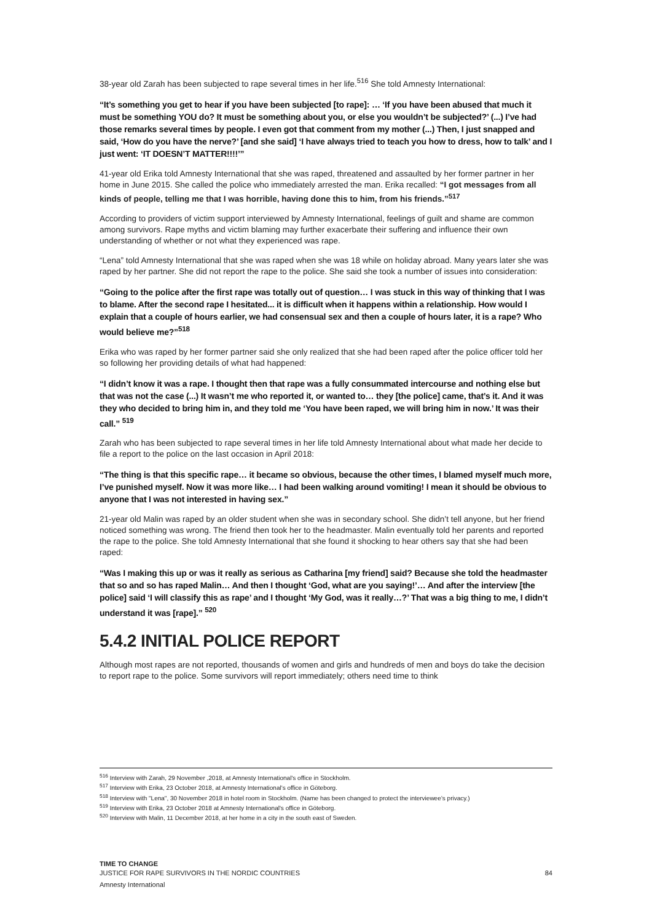38-year old Zarah has been subjected to rape several times in her life.<sup>516</sup> She told Amnesty International:
“It’s something you get to hear if you have been subjected [to rape]: … ‘If you have been abused that much it must be something YOU do? It must be something about you, or else you wouldn’t be subjected?’ (...) I’ve had those remarks several times by people. I even got that comment from my mother (...) Then, I just snapped and said, ‘How do you have the nerve?’ [and she said] ‘I have always tried to teach you how to dress, how to talk’ and I just went: ‘IT DOESN’T MATTER!!!!’”
41-year old Erika told Amnesty International that she was raped, threatened and assaulted by her former partner in her home in June 2015. She called the police who immediately arrested the man. Erika recalled: “I got messages from all kinds of people, telling me that I was horrible, having done this to him, from his friends.”<sup>517</sup>
According to providers of victim support interviewed by Amnesty International, feelings of guilt and shame are common among survivors. Rape myths and victim blaming may further exacerbate their suffering and influence their own understanding of whether or not what they experienced was rape.
“Lena” told Amnesty International that she was raped when she was 18 while on holiday abroad. Many years later she was raped by her partner. She did not report the rape to the police. She said she took a number of issues into consideration:
“Going to the police after the first rape was totally out of question… I was stuck in this way of thinking that I was to blame. After the second rape I hesitated... it is difficult when it happens within a relationship. How would I explain that a couple of hours earlier, we had consensual sex and then a couple of hours later, it is a rape? Who would believe me?”<sup>518</sup>
Erika who was raped by her former partner said she only realized that she had been raped after the police officer told her so following her providing details of what had happened:
“I didn’t know it was a rape. I thought then that rape was a fully consummated intercourse and nothing else but that was not the case (...) It wasn’t me who reported it, or wanted to… they [the police] came, that’s it. And it was they who decided to bring him in, and they told me ‘You have been raped, we will bring him in now.’ It was their call.” <sup>519</sup>
Zarah who has been subjected to rape several times in her life told Amnesty International about what made her decide to file a report to the police on the last occasion in April 2018:
“The thing is that this specific rape… it became so obvious, because the other times, I blamed myself much more, I’ve punished myself. Now it was more like… I had been walking around vomiting! I mean it should be obvious to anyone that I was not interested in having sex.”
21-year old Malin was raped by an older student when she was in secondary school. She didn’t tell anyone, but her friend noticed something was wrong. The friend then took her to the headmaster. Malin eventually told her parents and reported the rape to the police. She told Amnesty International that she found it shocking to hear others say that she had been raped:
“Was I making this up or was it really as serious as Catharina [my friend] said? Because she told the headmaster that so and so has raped Malin… And then I thought ‘God, what are you saying!’… And after the interview [the police] said ‘I will classify this as rape’ and I thought ‘My God, was it really…?’ That was a big thing to me, I didn’t understand it was [rape].” <sup>520</sup>
5.4.2 INITIAL POLICE REPORT
Although most rapes are not reported, thousands of women and girls and hundreds of men and boys do take the decision to report rape to the police. Some survivors will report immediately; others need time to think
<sup>516</sup> Interview with Zarah, 29 November ,2018, at Amnesty International's office in Stockholm.
<sup>517</sup> Interview with Erika, 23 October 2018, at Amnesty International's office in Göteborg.
<sup>518</sup> Interview with "Lena", 30 November 2018 in hotel room in Stockholm. (Name has been changed to protect the interviewee’s privacy.)
<sup>519</sup> Interview with Erika, 23 October 2018 at Amnesty International's office in Göteborg.
<sup>520</sup> Interview with Malin, 11 December 2018, at her home in a city in the south east of Sweden.
TIME TO CHANGE
JUSTICE FOR RAPE SURVIVORS IN THE NORDIC COUNTRIES 84
Amnesty International